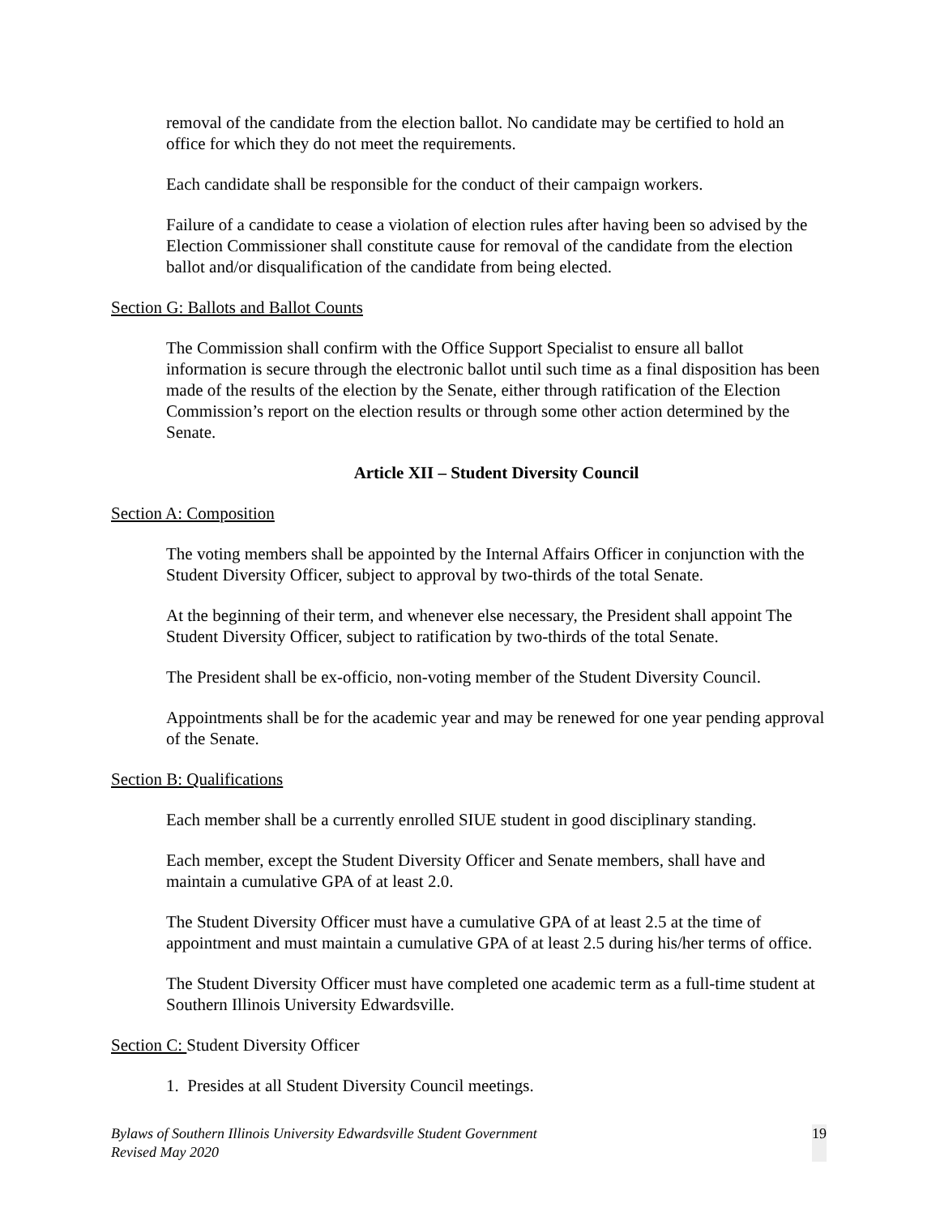removal of the candidate from the election ballot. No candidate may be certified to hold an office for which they do not meet the requirements.
Each candidate shall be responsible for the conduct of their campaign workers.
Failure of a candidate to cease a violation of election rules after having been so advised by the Election Commissioner shall constitute cause for removal of the candidate from the election ballot and/or disqualification of the candidate from being elected.
Section G: Ballots and Ballot Counts
The Commission shall confirm with the Office Support Specialist to ensure all ballot information is secure through the electronic ballot until such time as a final disposition has been made of the results of the election by the Senate, either through ratification of the Election Commission’s report on the election results or through some other action determined by the Senate.
Article XII – Student Diversity Council
Section A: Composition
The voting members shall be appointed by the Internal Affairs Officer in conjunction with the Student Diversity Officer, subject to approval by two-thirds of the total Senate.
At the beginning of their term, and whenever else necessary, the President shall appoint The Student Diversity Officer, subject to ratification by two-thirds of the total Senate.
The President shall be ex-officio, non-voting member of the Student Diversity Council.
Appointments shall be for the academic year and may be renewed for one year pending approval of the Senate.
Section B: Qualifications
Each member shall be a currently enrolled SIUE student in good disciplinary standing.
Each member, except the Student Diversity Officer and Senate members, shall have and maintain a cumulative GPA of at least 2.0.
The Student Diversity Officer must have a cumulative GPA of at least 2.5 at the time of appointment and must maintain a cumulative GPA of at least 2.5 during his/her terms of office.
The Student Diversity Officer must have completed one academic term as a full-time student at Southern Illinois University Edwardsville.
Section C: Student Diversity Officer
1. Presides at all Student Diversity Council meetings.
Bylaws of Southern Illinois University Edwardsville Student Government
Revised May 2020
19